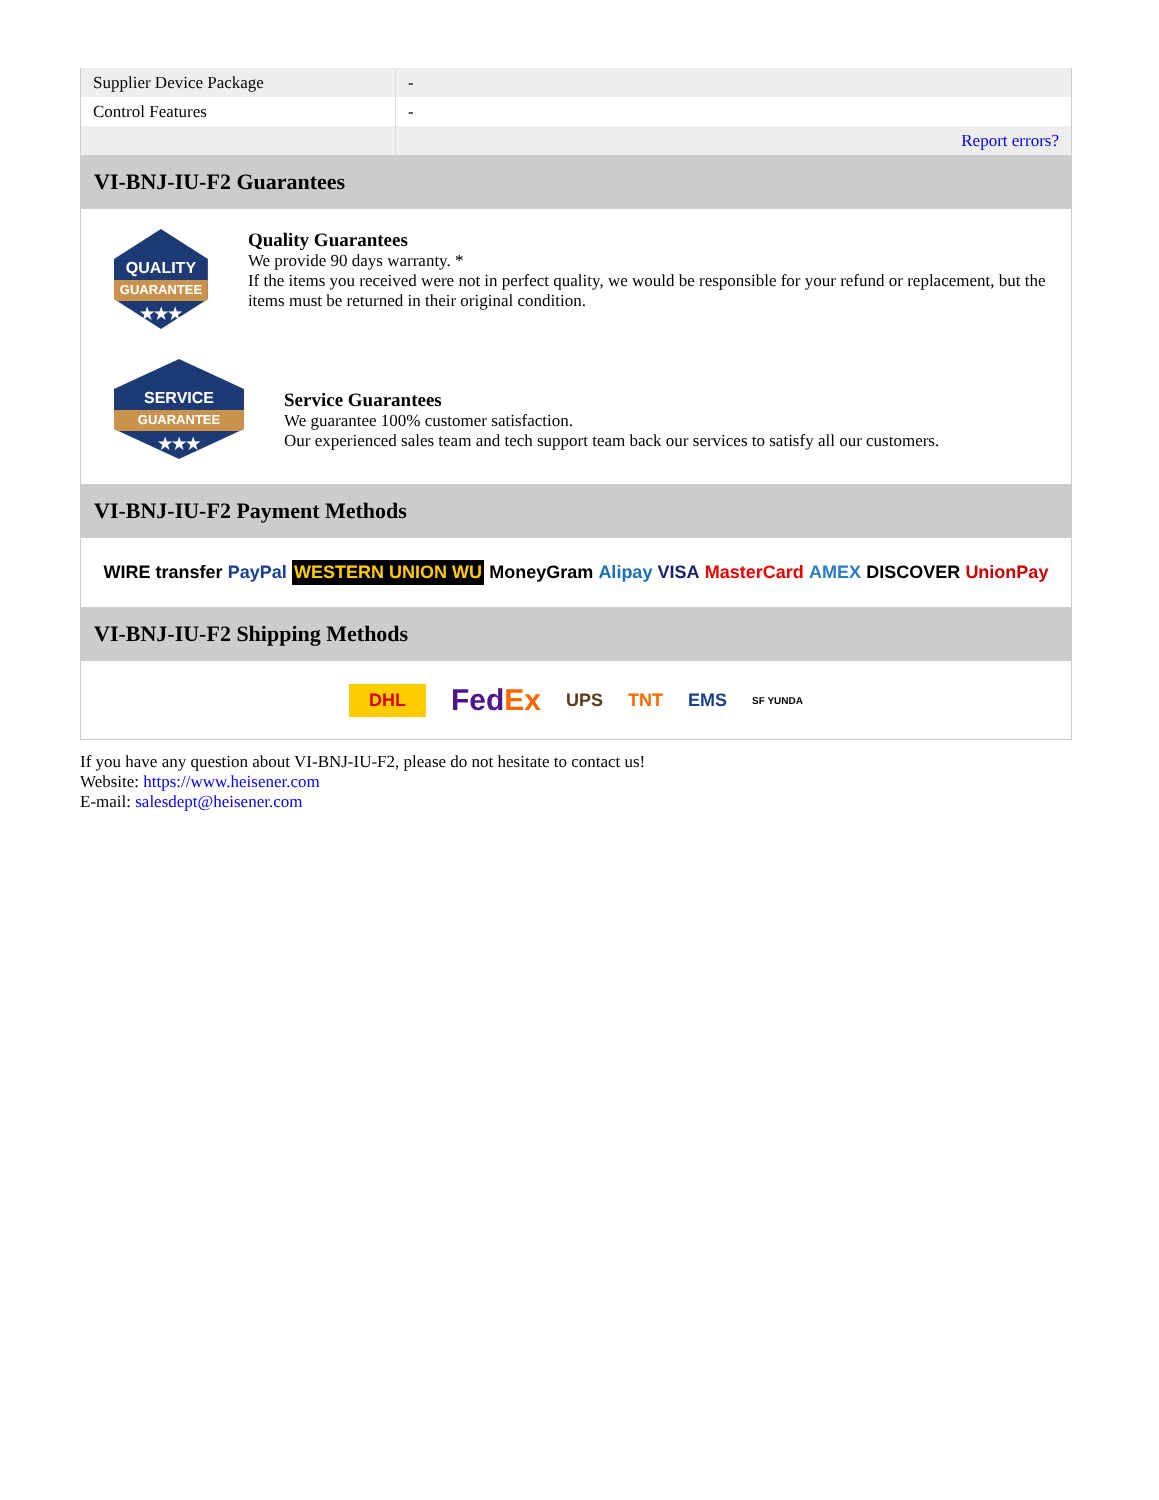| Supplier Device Package | - |
| Control Features | - |
| | Report errors? |
VI-BNJ-IU-F2 Guarantees
QUALITY
GUARANTEE
★★★
Quality Guarantees
We provide 90 days warranty. *
If the items you received were not in perfect quality, we would be responsible for your refund or replacement, but the items must be returned in their original condition.
SERVICE
GUARANTEE
★★★
Service Guarantees
We guarantee 100% customer satisfaction.
Our experienced sales team and tech support team back our services to satisfy all our customers.
VI-BNJ-IU-F2 Payment Methods
WIRE transfer PayPal WESTERN UNION WU MoneyGram Alipay VISA MasterCard AMEX DISCOVER UnionPay
VI-BNJ-IU-F2 Shipping Methods
DHL FedEx UPS TNT EMS SF YUNDA
If you have any question about VI-BNJ-IU-F2, please do not hesitate to contact us!
Website: https://www.heisener.com
E-mail: salesdept@heisener.com